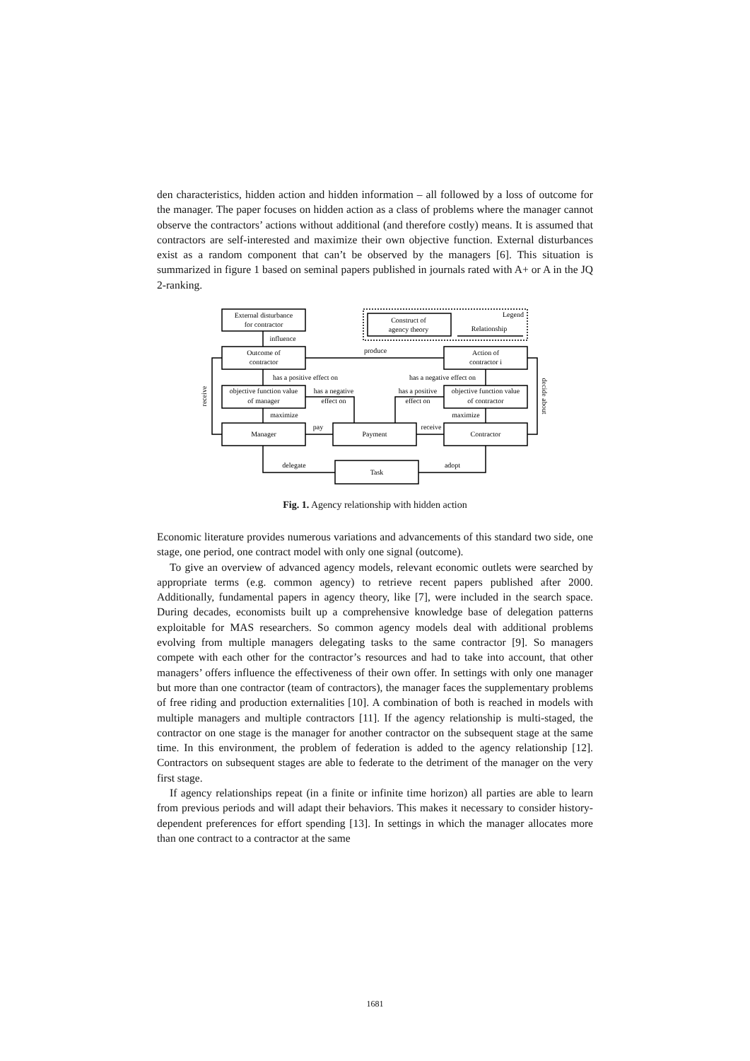den characteristics, hidden action and hidden information – all followed by a loss of outcome for the manager. The paper focuses on hidden action as a class of problems where the manager cannot observe the contractors’ actions without additional (and therefore costly) means. It is assumed that contractors are self-interested and maximize their own objective function. External disturbances exist as a random component that can’t be observed by the managers [6]. This situation is summarized in figure 1 based on seminal papers published in journals rated with A+ or A in the JQ 2-ranking.
External disturbance
for contractor
influence
Outcome of
contractor
produce
Action of
contractor i
Construct of
agency theory
Legend
Relationship
has a positive effect on
has a negative effect on
objective function value
of manager
objective function value
of contractor
has a negative
effect on
has a positive
effect on
maximize
maximize
Manager
Payment
Contractor
pay
receive
delegate
adopt
Task
receive
decide about
Fig. 1. Agency relationship with hidden action
Economic literature provides numerous variations and advancements of this standard two side, one stage, one period, one contract model with only one signal (outcome).
To give an overview of advanced agency models, relevant economic outlets were searched by appropriate terms (e.g. common agency) to retrieve recent papers published after 2000. Additionally, fundamental papers in agency theory, like [7], were included in the search space. During decades, economists built up a comprehensive knowledge base of delegation patterns exploitable for MAS researchers. So common agency models deal with additional problems evolving from multiple managers delegating tasks to the same contractor [9]. So managers compete with each other for the contractor’s resources and had to take into account, that other managers’ offers influence the effectiveness of their own offer. In settings with only one manager but more than one contractor (team of contractors), the manager faces the supplementary problems of free riding and production externalities [10]. A combination of both is reached in models with multiple managers and multiple contractors [11]. If the agency relationship is multi-staged, the contractor on one stage is the manager for another contractor on the subsequent stage at the same time. In this environment, the problem of federation is added to the agency relationship [12]. Contractors on subsequent stages are able to federate to the detriment of the manager on the very first stage.
If agency relationships repeat (in a finite or infinite time horizon) all parties are able to learn from previous periods and will adapt their behaviors. This makes it necessary to consider history-dependent preferences for effort spending [13]. In settings in which the manager allocates more than one contract to a contractor at the same
1681